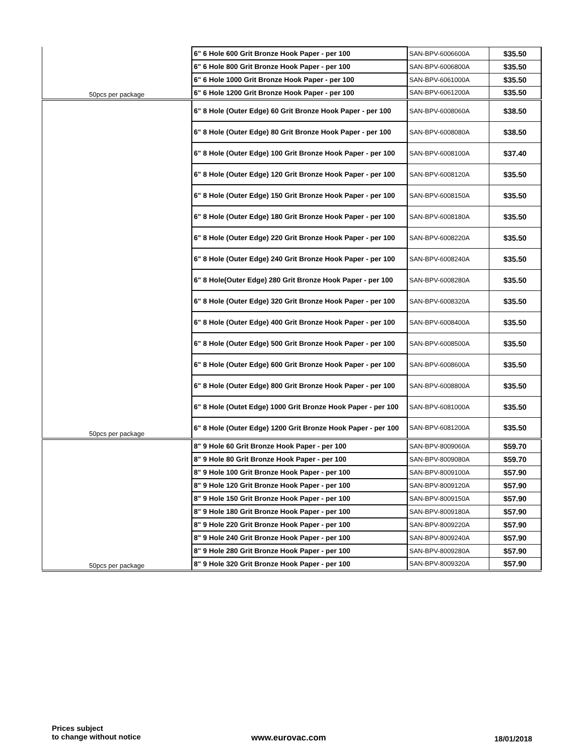| | 6" 6 Hole 600 Grit Bronze Hook Paper - per 100 | SAN-BPV-6006600A | $35.50 |
| | 6" 6 Hole 800 Grit Bronze Hook Paper - per 100 | SAN-BPV-6006800A | $35.50 |
| | 6" 6 Hole 1000 Grit Bronze Hook Paper - per 100 | SAN-BPV-6061000A | $35.50 |
| 50pcs per package | 6" 6 Hole 1200 Grit Bronze Hook Paper - per 100 | SAN-BPV-6061200A | $35.50 |
| | 6" 8 Hole (Outer Edge) 60 Grit Bronze Hook Paper - per 100 | SAN-BPV-6008060A | $38.50 |
| | 6" 8 Hole (Outer Edge) 80 Grit Bronze Hook Paper - per 100 | SAN-BPV-6008080A | $38.50 |
| | 6" 8 Hole (Outer Edge) 100 Grit Bronze Hook Paper - per 100 | SAN-BPV-6008100A | $37.40 |
| | 6" 8 Hole (Outer Edge) 120 Grit Bronze Hook Paper - per 100 | SAN-BPV-6008120A | $35.50 |
| | 6" 8 Hole (Outer Edge) 150 Grit Bronze Hook Paper - per 100 | SAN-BPV-6008150A | $35.50 |
| | 6" 8 Hole (Outer Edge) 180 Grit Bronze Hook Paper - per 100 | SAN-BPV-6008180A | $35.50 |
| | 6" 8 Hole (Outer Edge) 220 Grit Bronze Hook Paper - per 100 | SAN-BPV-6008220A | $35.50 |
| | 6" 8 Hole (Outer Edge) 240 Grit Bronze Hook Paper - per 100 | SAN-BPV-6008240A | $35.50 |
| | 6" 8 Hole(Outer Edge) 280 Grit Bronze Hook Paper - per 100 | SAN-BPV-6008280A | $35.50 |
| | 6" 8 Hole (Outer Edge) 320 Grit Bronze Hook Paper - per 100 | SAN-BPV-6008320A | $35.50 |
| | 6" 8 Hole (Outer Edge) 400 Grit Bronze Hook Paper - per 100 | SAN-BPV-6008400A | $35.50 |
| | 6" 8 Hole (Outer Edge) 500 Grit Bronze Hook Paper - per 100 | SAN-BPV-6008500A | $35.50 |
| | 6" 8 Hole (Outer Edge) 600 Grit Bronze Hook Paper - per 100 | SAN-BPV-6008600A | $35.50 |
| | 6" 8 Hole (Outer Edge) 800 Grit Bronze Hook Paper - per 100 | SAN-BPV-6008800A | $35.50 |
| | 6" 8 Hole (Outet Edge) 1000 Grit Bronze Hook Paper - per 100 | SAN-BPV-6081000A | $35.50 |
| 50pcs per package | 6" 8 Hole (Outer Edge) 1200 Grit Bronze Hook Paper - per 100 | SAN-BPV-6081200A | $35.50 |
| | 8" 9 Hole 60 Grit Bronze Hook Paper - per 100 | SAN-BPV-8009060A | $59.70 |
| | 8" 9 Hole 80 Grit Bronze Hook Paper - per 100 | SAN-BPV-8009080A | $59.70 |
| | 8" 9 Hole 100 Grit Bronze Hook Paper - per 100 | SAN-BPV-8009100A | $57.90 |
| | 8" 9 Hole 120 Grit Bronze Hook Paper - per 100 | SAN-BPV-8009120A | $57.90 |
| | 8" 9 Hole 150 Grit Bronze Hook Paper - per 100 | SAN-BPV-8009150A | $57.90 |
| | 8" 9 Hole 180 Grit Bronze Hook Paper - per 100 | SAN-BPV-8009180A | $57.90 |
| | 8" 9 Hole 220 Grit Bronze Hook Paper - per 100 | SAN-BPV-8009220A | $57.90 |
| | 8" 9 Hole 240 Grit Bronze Hook Paper - per 100 | SAN-BPV-8009240A | $57.90 |
| | 8" 9 Hole 280 Grit Bronze Hook Paper - per 100 | SAN-BPV-8009280A | $57.90 |
| 50pcs per package | 8" 9 Hole 320 Grit Bronze Hook Paper - per 100 | SAN-BPV-8009320A | $57.90 |
Prices subject
to change without notice
www.eurovac.com 18/01/2018